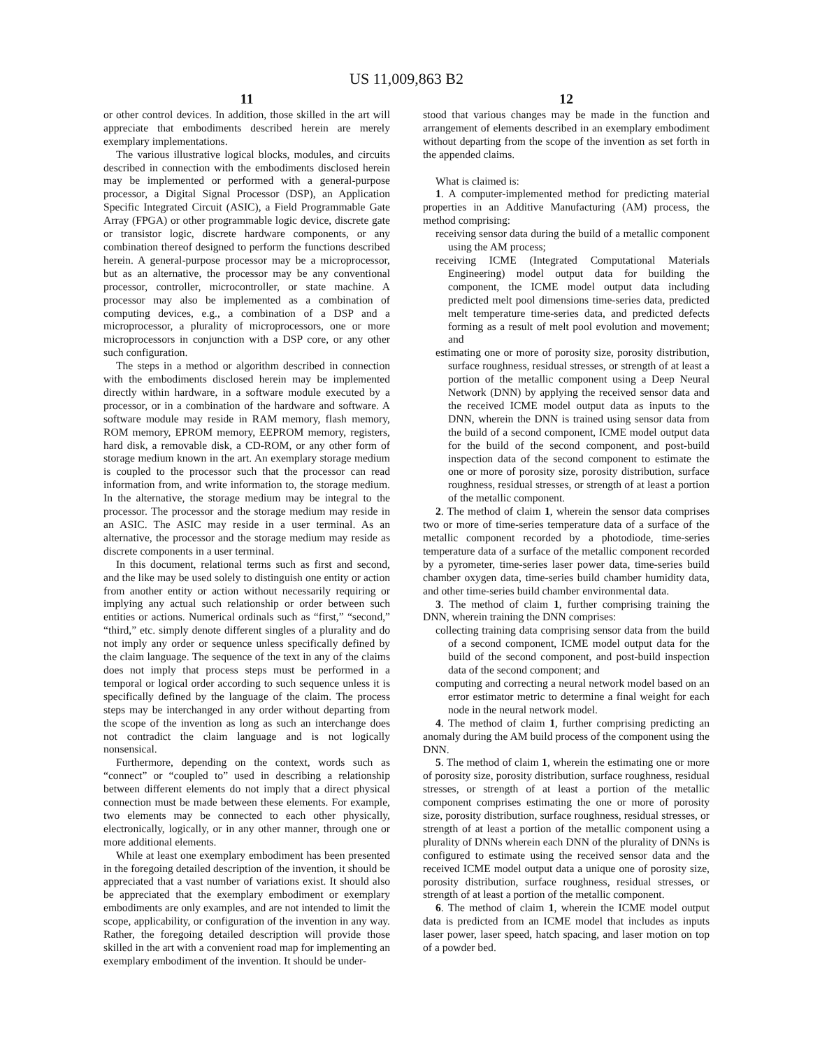US 11,009,863 B2
11
or other control devices. In addition, those skilled in the art will appreciate that embodiments described herein are merely exemplary implementations.
The various illustrative logical blocks, modules, and circuits described in connection with the embodiments disclosed herein may be implemented or performed with a general-purpose processor, a Digital Signal Processor (DSP), an Application Specific Integrated Circuit (ASIC), a Field Programmable Gate Array (FPGA) or other programmable logic device, discrete gate or transistor logic, discrete hardware components, or any combination thereof designed to perform the functions described herein. A general-purpose processor may be a microprocessor, but as an alternative, the processor may be any conventional processor, controller, microcontroller, or state machine. A processor may also be implemented as a combination of computing devices, e.g., a combination of a DSP and a microprocessor, a plurality of microprocessors, one or more microprocessors in conjunction with a DSP core, or any other such configuration.
The steps in a method or algorithm described in connection with the embodiments disclosed herein may be implemented directly within hardware, in a software module executed by a processor, or in a combination of the hardware and software. A software module may reside in RAM memory, flash memory, ROM memory, EPROM memory, EEPROM memory, registers, hard disk, a removable disk, a CD-ROM, or any other form of storage medium known in the art. An exemplary storage medium is coupled to the processor such that the processor can read information from, and write information to, the storage medium. In the alternative, the storage medium may be integral to the processor. The processor and the storage medium may reside in an ASIC. The ASIC may reside in a user terminal. As an alternative, the processor and the storage medium may reside as discrete components in a user terminal.
In this document, relational terms such as first and second, and the like may be used solely to distinguish one entity or action from another entity or action without necessarily requiring or implying any actual such relationship or order between such entities or actions. Numerical ordinals such as “first,” “second,” “third,” etc. simply denote different singles of a plurality and do not imply any order or sequence unless specifically defined by the claim language. The sequence of the text in any of the claims does not imply that process steps must be performed in a temporal or logical order according to such sequence unless it is specifically defined by the language of the claim. The process steps may be interchanged in any order without departing from the scope of the invention as long as such an interchange does not contradict the claim language and is not logically nonsensical.
Furthermore, depending on the context, words such as “connect” or “coupled to” used in describing a relationship between different elements do not imply that a direct physical connection must be made between these elements. For example, two elements may be connected to each other physically, electronically, logically, or in any other manner, through one or more additional elements.
While at least one exemplary embodiment has been presented in the foregoing detailed description of the invention, it should be appreciated that a vast number of variations exist. It should also be appreciated that the exemplary embodiment or exemplary embodiments are only examples, and are not intended to limit the scope, applicability, or configuration of the invention in any way. Rather, the foregoing detailed description will provide those skilled in the art with a convenient road map for implementing an exemplary embodiment of the invention. It should be under-
12
stood that various changes may be made in the function and arrangement of elements described in an exemplary embodiment without departing from the scope of the invention as set forth in the appended claims.
What is claimed is:
1. A computer-implemented method for predicting material properties in an Additive Manufacturing (AM) process, the method comprising:
receiving sensor data during the build of a metallic component using the AM process;
receiving ICME (Integrated Computational Materials Engineering) model output data for building the component, the ICME model output data including predicted melt pool dimensions time-series data, predicted melt temperature time-series data, and predicted defects forming as a result of melt pool evolution and movement; and
estimating one or more of porosity size, porosity distribution, surface roughness, residual stresses, or strength of at least a portion of the metallic component using a Deep Neural Network (DNN) by applying the received sensor data and the received ICME model output data as inputs to the DNN, wherein the DNN is trained using sensor data from the build of a second component, ICME model output data for the build of the second component, and post-build inspection data of the second component to estimate the one or more of porosity size, porosity distribution, surface roughness, residual stresses, or strength of at least a portion of the metallic component.
2. The method of claim 1, wherein the sensor data comprises two or more of time-series temperature data of a surface of the metallic component recorded by a photodiode, time-series temperature data of a surface of the metallic component recorded by a pyrometer, time-series laser power data, time-series build chamber oxygen data, time-series build chamber humidity data, and other time-series build chamber environmental data.
3. The method of claim 1, further comprising training the DNN, wherein training the DNN comprises:
collecting training data comprising sensor data from the build of a second component, ICME model output data for the build of the second component, and post-build inspection data of the second component; and
computing and correcting a neural network model based on an error estimator metric to determine a final weight for each node in the neural network model.
4. The method of claim 1, further comprising predicting an anomaly during the AM build process of the component using the DNN.
5. The method of claim 1, wherein the estimating one or more of porosity size, porosity distribution, surface roughness, residual stresses, or strength of at least a portion of the metallic component comprises estimating the one or more of porosity size, porosity distribution, surface roughness, residual stresses, or strength of at least a portion of the metallic component using a plurality of DNNs wherein each DNN of the plurality of DNNs is configured to estimate using the received sensor data and the received ICME model output data a unique one of porosity size, porosity distribution, surface roughness, residual stresses, or strength of at least a portion of the metallic component.
6. The method of claim 1, wherein the ICME model output data is predicted from an ICME model that includes as inputs laser power, laser speed, hatch spacing, and laser motion on top of a powder bed.